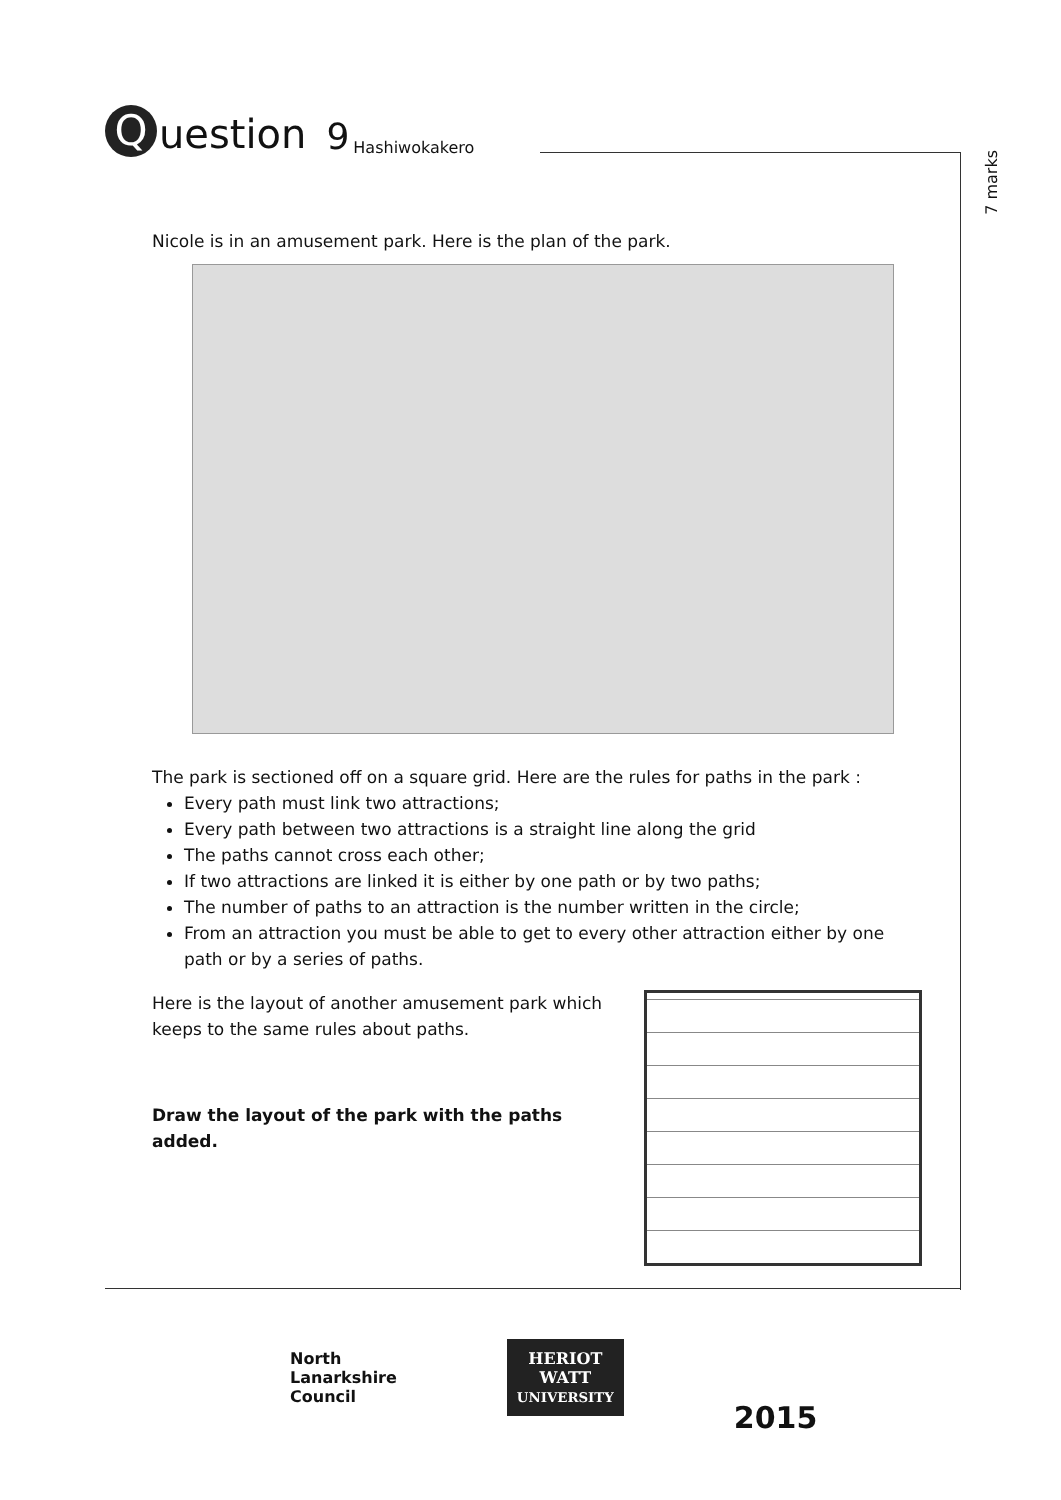Q
uestion 9 Hashiwokakero
7 marks
Nicole is in an amusement park. Here is the plan of the park.
The park is sectioned off on a square grid. Here are the rules for paths in the park :
Every path must link two attractions;
Every path between two attractions is a straight line along the grid
The paths cannot cross each other;
If two attractions are linked it is either by one path or by two paths;
The number of paths to an attraction is the number written in the circle;
From an attraction you must be able to get to every other attraction either by one path or by a series of paths.
Here is the layout of another amusement park which keeps to the same rules about paths.
Draw the layout of the park with the paths added.
North
Lanarkshire
Council
HERIOT
WATT
UNIVERSITY
2015